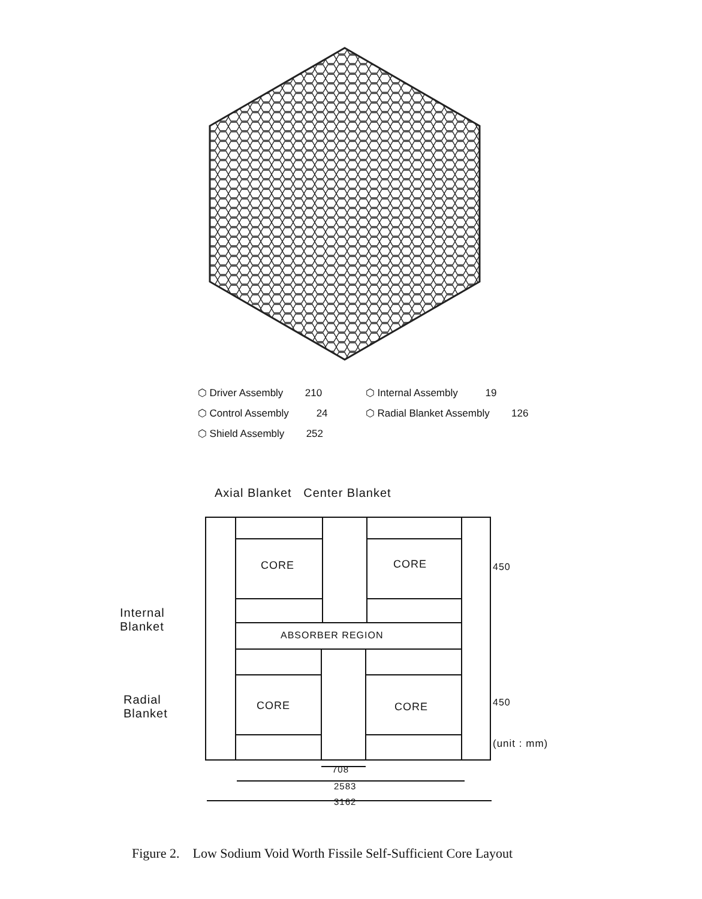⬡ Driver Assembly 210
⬡ Control Assembly 24
⬡ Shield Assembly 252
⬡ Internal Assembly 19
⬡ Radial Blanket Assembly 126
Axial Blanket Center Blanket
CORE CORE
Internal
Blanket
ABSORBER REGION
Radial
Blanket
CORE CORE
450
450
(unit : mm)
708
2583
3162
Figure 2. Low Sodium Void Worth Fissile Self-Sufficient Core Layout